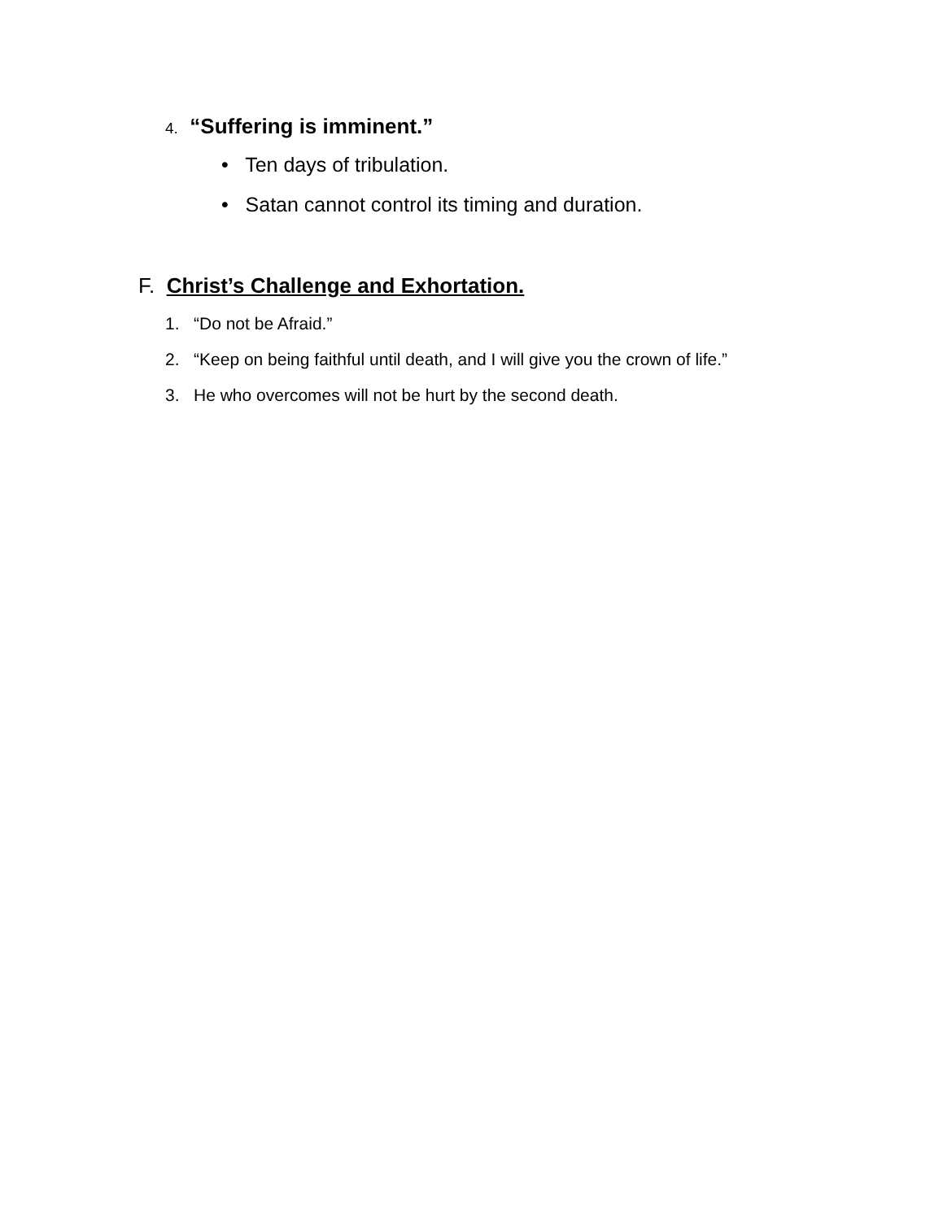4. “Suffering is imminent.”
• Ten days of tribulation.
• Satan cannot control its timing and duration.
F. Christ’s Challenge and Exhortation.
1. “Do not be Afraid.”
2. “Keep on being faithful until death, and I will give you the crown of life.”
3. He who overcomes will not be hurt by the second death.